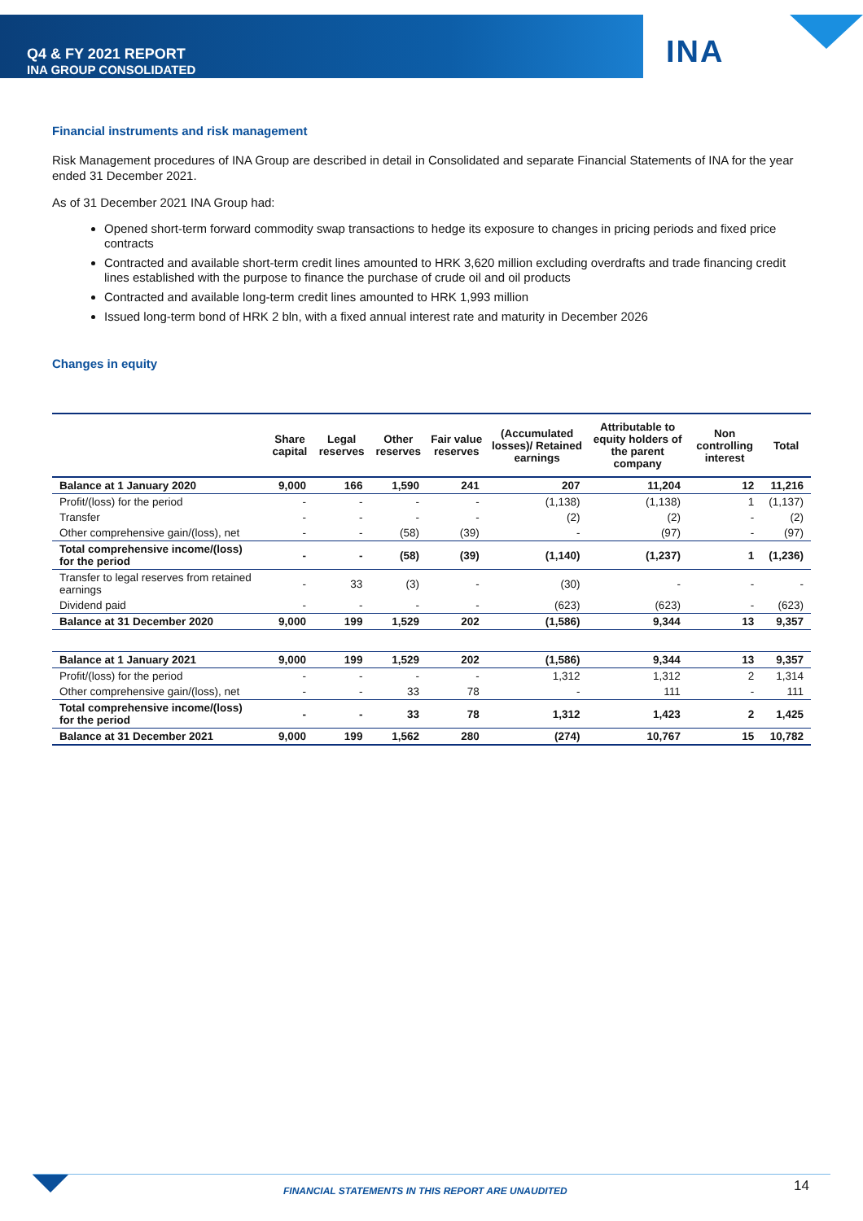Q4 & FY 2021 REPORT
INA GROUP CONSOLIDATED
INA
Financial instruments and risk management
Risk Management procedures of INA Group are described in detail in Consolidated and separate Financial Statements of INA for the year ended 31 December 2021.
As of 31 December 2021 INA Group had:
Opened short-term forward commodity swap transactions to hedge its exposure to changes in pricing periods and fixed price contracts
Contracted and available short-term credit lines amounted to HRK 3,620 million excluding overdrafts and trade financing credit lines established with the purpose to finance the purchase of crude oil and oil products
Contracted and available long-term credit lines amounted to HRK 1,993 million
Issued long-term bond of HRK 2 bln, with a fixed annual interest rate and maturity in December 2026
Changes in equity
| | Share capital | Legal reserves | Other reserves | Fair value reserves | (Accumulated losses)/ Retained earnings | Attributable to equity holders of the parent company | Non controlling interest | Total |
| --- | --- | --- | --- | --- | --- | --- | --- | --- |
| Balance at 1 January 2020 | 9,000 | 166 | 1,590 | 241 | 207 | 11,204 | 12 | 11,216 |
| Profit/(loss) for the period | - | - | - | - | (1,138) | (1,138) | 1 | (1,137) |
| Transfer | - | - | - | - | (2) | (2) | - | (2) |
| Other comprehensive gain/(loss), net | - | - | (58) | (39) | - | (97) | - | (97) |
| Total comprehensive income/(loss) for the period | - | - | (58) | (39) | (1,140) | (1,237) | 1 | (1,236) |
| Transfer to legal reserves from retained earnings | - | 33 | (3) | - | (30) | - | - | - |
| Dividend paid | - | - | - | - | (623) | (623) | - | (623) |
| Balance at 31 December 2020 | 9,000 | 199 | 1,529 | 202 | (1,586) | 9,344 | 13 | 9,357 |
| Balance at 1 January 2021 | 9,000 | 199 | 1,529 | 202 | (1,586) | 9,344 | 13 | 9,357 |
| Profit/(loss) for the period | - | - | - | - | 1,312 | 1,312 | 2 | 1,314 |
| Other comprehensive gain/(loss), net | - | - | 33 | 78 | - | 111 | - | 111 |
| Total comprehensive income/(loss) for the period | - | - | 33 | 78 | 1,312 | 1,423 | 2 | 1,425 |
| Balance at 31 December 2021 | 9,000 | 199 | 1,562 | 280 | (274) | 10,767 | 15 | 10,782 |
FINANCIAL STATEMENTS IN THIS REPORT ARE UNAUDITED
14